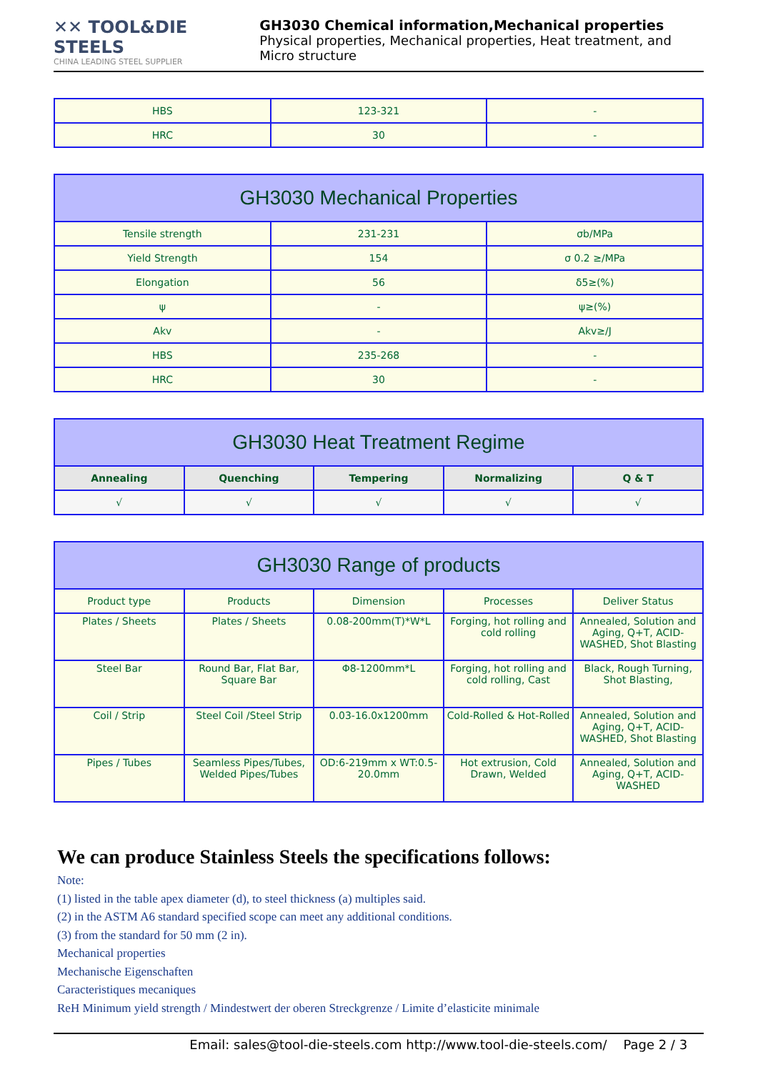✕✕ TOOL&DIE STEELS
CHINA LEADING STEEL SUPPLIER
GH3030 Chemical information,Mechanical properties
Physical properties, Mechanical properties, Heat treatment, and Micro structure
| HBS | 123-321 | - |
| HRC | 30 | - |
| GH3030 Mechanical Properties | | |
| --- | --- | --- |
| Tensile strength | 231-231 | σb/MPa |
| Yield Strength | 154 | σ 0.2 ≥/MPa |
| Elongation | 56 | δ5≥(%) |
| ψ | - | ψ≥(%) |
| Akv | - | Akv≥/J |
| HBS | 235-268 | - |
| HRC | 30 | - |
| GH3030 Heat Treatment Regime | | | | |
| --- | --- | --- | --- | --- |
| Annealing | Quenching | Tempering | Normalizing | Q & T |
| √ | √ | √ | √ | √ |
| GH3030 Range of products | | | | |
| --- | --- | --- | --- | --- |
| Product type | Products | Dimension | Processes | Deliver Status |
| Plates / Sheets | Plates / Sheets | 0.08-200mm(T)*W*L | Forging, hot rolling and cold rolling | Annealed, Solution and Aging, Q+T, ACID-WASHED, Shot Blasting |
| Steel Bar | Round Bar, Flat Bar, Square Bar | Φ8-1200mm*L | Forging, hot rolling and cold rolling, Cast | Black, Rough Turning, Shot Blasting, |
| Coil / Strip | Steel Coil /Steel Strip | 0.03-16.0x1200mm | Cold-Rolled & Hot-Rolled | Annealed, Solution and Aging, Q+T, ACID-WASHED, Shot Blasting |
| Pipes / Tubes | Seamless Pipes/Tubes, Welded Pipes/Tubes | OD:6-219mm x WT:0.5-20.0mm | Hot extrusion, Cold Drawn, Welded | Annealed, Solution and Aging, Q+T, ACID-WASHED |
We can produce Stainless Steels the specifications follows:
Note:
(1) listed in the table apex diameter (d), to steel thickness (a) multiples said.
(2) in the ASTM A6 standard specified scope can meet any additional conditions.
(3) from the standard for 50 mm (2 in).
Mechanical properties
Mechanische Eigenschaften
Caracteristiques mecaniques
ReH Minimum yield strength / Mindestwert der oberen Streckgrenze / Limite d’elasticite minimale
Email: sales@tool-die-steels.com http://www.tool-die-steels.com/ Page 2 / 3